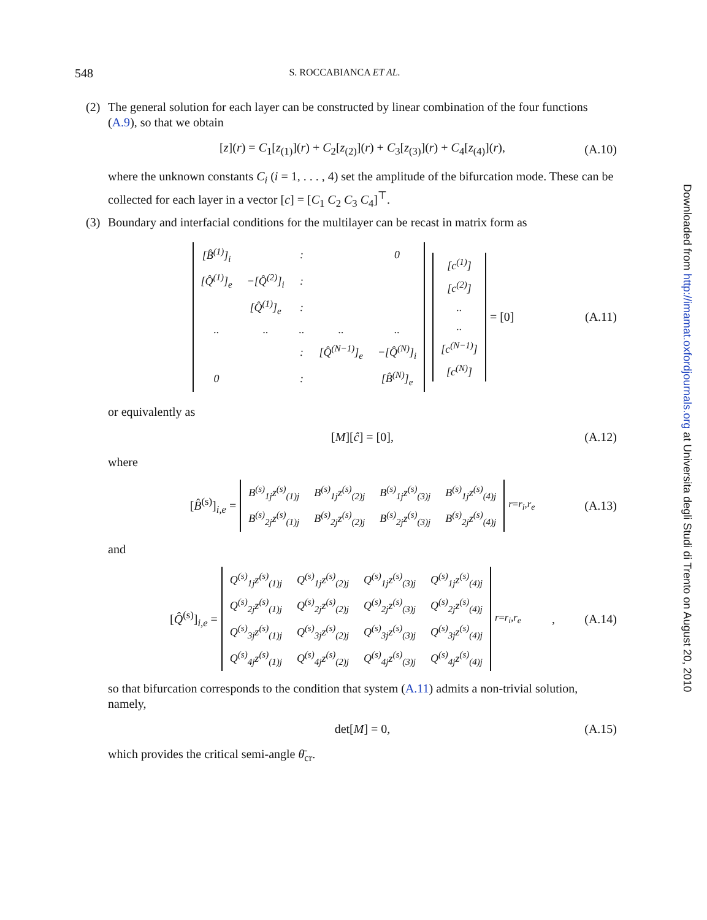548
S. ROCCABIANCA ET AL.
(2) The general solution for each layer can be constructed by linear combination of the four functions (A.9), so that we obtain
[z](r) = C<sub>1</sub>[z<sub>(1)</sub>](r) + C<sub>2</sub>[z<sub>(2)</sub>](r) + C<sub>3</sub>[z<sub>(3)</sub>](r) + C<sub>4</sub>[z<sub>(4)</sub>](r), (A.10)
where the unknown constants C<sub>i</sub> (i = 1, . . . , 4) set the amplitude of the bifurcation mode. These can be collected for each layer in a vector [c] = [C<sub>1</sub> C<sub>2</sub> C<sub>3</sub> C<sub>4</sub>]<sup>⊤</sup>.
(3) Boundary and interfacial conditions for the multilayer can be recast in matrix form as
| [B̂<sup>(1)</sup>]<sub>i</sub> | | : | | 0 |
| [Q̂<sup>(1)</sup>]<sub>e</sub> | −[Q̂<sup>(2)</sup>]<sub>i</sub> | : | | |
| | [Q̂<sup>(1)</sup>]<sub>e</sub> | : | | |
| .. | .. | .. | .. | .. |
| | | : | [Q̂<sup>(N−1)</sup>]<sub>e</sub> | −[Q̂<sup>(N)</sup>]<sub>i</sub> |
| 0 | | : | | [B̂<sup>(N)</sup>]<sub>e</sub> |
| [c<sup>(1)</sup>] |
| [c<sup>(2)</sup>] |
| .. |
| .. |
| [c<sup>(N−1)</sup>] |
| [c<sup>(N)</sup>] |
= [0] (A.11)
or equivalently as
[M][ĉ] = [0], (A.12)
where
[B̂<sup>(s)</sup>]<sub>i,e</sub> =
| B<sup>(s)</sup><sub>1j</sub>z<sup>(s)</sup><sub>(1)j</sub> | B<sup>(s)</sup><sub>1j</sub>z<sup>(s)</sup><sub>(2)j</sub> | B<sup>(s)</sup><sub>1j</sub>z<sup>(s)</sup><sub>(3)j</sub> | B<sup>(s)</sup><sub>1j</sub>z<sup>(s)</sup><sub>(4)j</sub> |
| B<sup>(s)</sup><sub>2j</sub>z<sup>(s)</sup><sub>(1)j</sub> | B<sup>(s)</sup><sub>2j</sub>z<sup>(s)</sup><sub>(2)j</sub> | B<sup>(s)</sup><sub>2j</sub>z<sup>(s)</sup><sub>(3)j</sub> | B<sup>(s)</sup><sub>2j</sub>z<sup>(s)</sup><sub>(4)j</sub> |
<sub>r=r<sub>i</sub>,r<sub>e</sub></sub> (A.13)
and
[Q̂<sup>(s)</sup>]<sub>i,e</sub> =
| Q<sup>(s)</sup><sub>1j</sub>z<sup>(s)</sup><sub>(1)j</sub> | Q<sup>(s)</sup><sub>1j</sub>z<sup>(s)</sup><sub>(2)j</sub> | Q<sup>(s)</sup><sub>1j</sub>z<sup>(s)</sup><sub>(3)j</sub> | Q<sup>(s)</sup><sub>1j</sub>z<sup>(s)</sup><sub>(4)j</sub> |
| Q<sup>(s)</sup><sub>2j</sub>z<sup>(s)</sup><sub>(1)j</sub> | Q<sup>(s)</sup><sub>2j</sub>z<sup>(s)</sup><sub>(2)j</sub> | Q<sup>(s)</sup><sub>2j</sub>z<sup>(s)</sup><sub>(3)j</sub> | Q<sup>(s)</sup><sub>2j</sub>z<sup>(s)</sup><sub>(4)j</sub> |
| Q<sup>(s)</sup><sub>3j</sub>z<sup>(s)</sup><sub>(1)j</sub> | Q<sup>(s)</sup><sub>3j</sub>z<sup>(s)</sup><sub>(2)j</sub> | Q<sup>(s)</sup><sub>3j</sub>z<sup>(s)</sup><sub>(3)j</sub> | Q<sup>(s)</sup><sub>3j</sub>z<sup>(s)</sup><sub>(4)j</sub> |
| Q<sup>(s)</sup><sub>4j</sub>z<sup>(s)</sup><sub>(1)j</sub> | Q<sup>(s)</sup><sub>4j</sub>z<sup>(s)</sup><sub>(2)j</sub> | Q<sup>(s)</sup><sub>4j</sub>z<sup>(s)</sup><sub>(3)j</sub> | Q<sup>(s)</sup><sub>4j</sub>z<sup>(s)</sup><sub>(4)j</sub> |
<sub>r=r<sub>i</sub>,r<sub>e</sub></sub>, (A.14)
so that bifurcation corresponds to the condition that system (A.11) admits a non-trivial solution, namely,
det[M] = 0, (A.15)
which provides the critical semi-angle θ̄<sub>cr</sub>.
Downloaded from http://imamat.oxfordjournals.org at Universita degli Studi di Trento on August 20, 2010